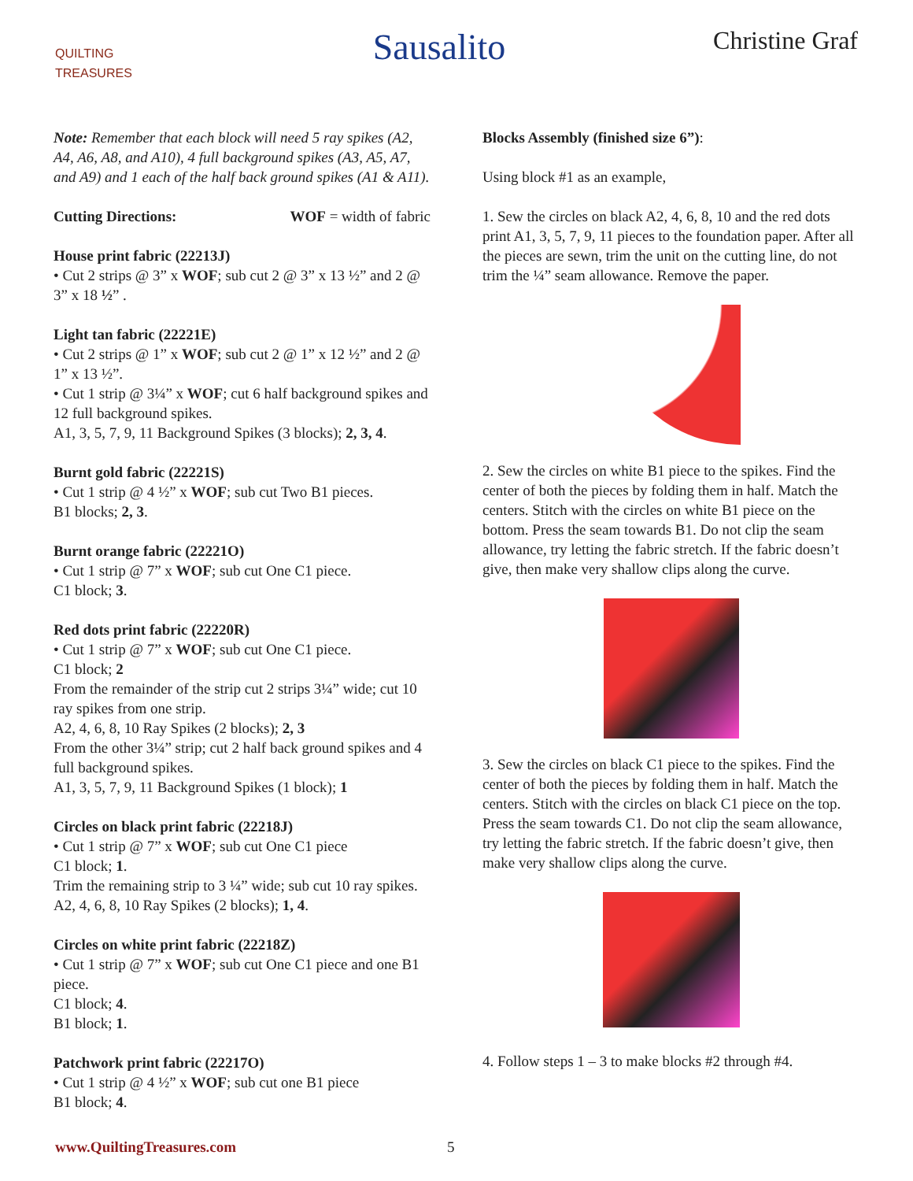QUILTING TREASURES
Sausalito
Christine Graf
Note: Remember that each block will need 5 ray spikes (A2, A4, A6, A8, and A10), 4 full background spikes (A3, A5, A7, and A9) and 1 each of the half back ground spikes (A1 & A11).
Cutting Directions: WOF = width of fabric
House print fabric (22213J)
• Cut 2 strips @ 3” x WOF; sub cut 2 @ 3” x 13 ½” and 2 @ 3” x 18 ½” .
Light tan fabric (22221E)
• Cut 2 strips @ 1” x WOF; sub cut 2 @ 1” x 12 ½” and 2 @ 1” x 13 ½”.
• Cut 1 strip @ 3¼” x WOF; cut 6 half background spikes and 12 full background spikes.
A1, 3, 5, 7, 9, 11 Background Spikes (3 blocks); 2, 3, 4.
Burnt gold fabric (22221S)
• Cut 1 strip @ 4 ½” x WOF; sub cut Two B1 pieces.
B1 blocks; 2, 3.
Burnt orange fabric (22221O)
• Cut 1 strip @ 7” x WOF; sub cut One C1 piece.
C1 block; 3.
Red dots print fabric (22220R)
• Cut 1 strip @ 7” x WOF; sub cut One C1 piece.
C1 block; 2
From the remainder of the strip cut 2 strips 3¼” wide; cut 10 ray spikes from one strip.
A2, 4, 6, 8, 10 Ray Spikes (2 blocks); 2, 3
From the other 3¼” strip; cut 2 half back ground spikes and 4 full background spikes.
A1, 3, 5, 7, 9, 11 Background Spikes (1 block); 1
Circles on black print fabric (22218J)
• Cut 1 strip @ 7” x WOF; sub cut One C1 piece
C1 block; 1.
Trim the remaining strip to 3 ¼” wide; sub cut 10 ray spikes. A2, 4, 6, 8, 10 Ray Spikes (2 blocks); 1, 4.
Circles on white print fabric (22218Z)
• Cut 1 strip @ 7” x WOF; sub cut One C1 piece and one B1 piece.
C1 block; 4.
B1 block; 1.
Patchwork print fabric (22217O)
• Cut 1 strip @ 4 ½” x WOF; sub cut one B1 piece
B1 block; 4.
Blocks Assembly (finished size 6”):
Using block #1 as an example,
1. Sew the circles on black A2, 4, 6, 8, 10 and the red dots print A1, 3, 5, 7, 9, 11 pieces to the foundation paper. After all the pieces are sewn, trim the unit on the cutting line, do not trim the ¼” seam allowance. Remove the paper.
2. Sew the circles on white B1 piece to the spikes. Find the center of both the pieces by folding them in half. Match the centers. Stitch with the circles on white B1 piece on the bottom. Press the seam towards B1. Do not clip the seam allowance, try letting the fabric stretch. If the fabric doesn’t give, then make very shallow clips along the curve.
3. Sew the circles on black C1 piece to the spikes. Find the center of both the pieces by folding them in half. Match the centers. Stitch with the circles on black C1 piece on the top. Press the seam towards C1. Do not clip the seam allowance, try letting the fabric stretch. If the fabric doesn’t give, then make very shallow clips along the curve.
4. Follow steps 1 – 3 to make blocks #2 through #4.
www.QuiltingTreasures.com 5